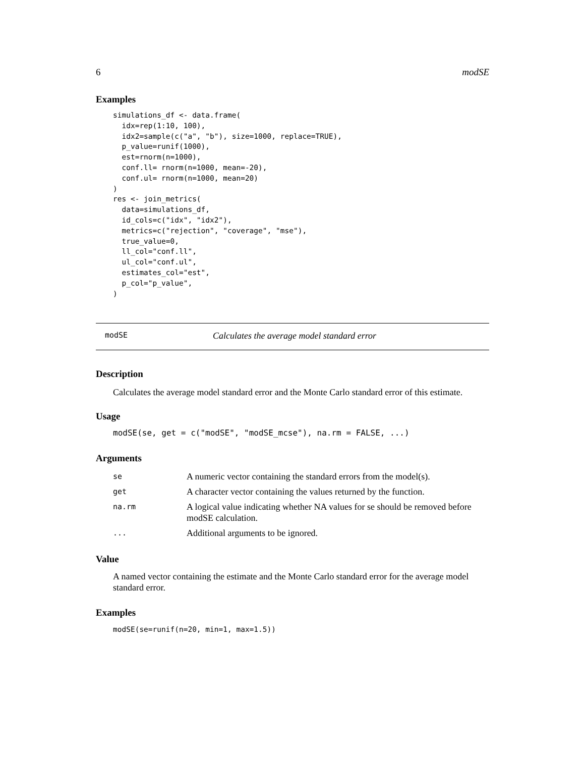6 modSE
Examples
simulations_df <- data.frame(
  idx=rep(1:10, 100),
  idx2=sample(c("a", "b"), size=1000, replace=TRUE),
  p_value=runif(1000),
  est=rnorm(n=1000),
  conf.ll= rnorm(n=1000, mean=-20),
  conf.ul= rnorm(n=1000, mean=20)
)
res <- join_metrics(
  data=simulations_df,
  id_cols=c("idx", "idx2"),
  metrics=c("rejection", "coverage", "mse"),
  true_value=0,
  ll_col="conf.ll",
  ul_col="conf.ul",
  estimates_col="est",
  p_col="p_value",
)
modSE Calculates the average model standard error
Description
Calculates the average model standard error and the Monte Carlo standard error of this estimate.
Usage
modSE(se, get = c("modSE", "modSE_mcse"), na.rm = FALSE, ...)
Arguments
| se | A numeric vector containing the standard errors from the model(s). |
| get | A character vector containing the values returned by the function. |
| na.rm | A logical value indicating whether NA values for se should be removed before modSE calculation. |
| ... | Additional arguments to be ignored. |
Value
A named vector containing the estimate and the Monte Carlo standard error for the average model standard error.
Examples
modSE(se=runif(n=20, min=1, max=1.5))